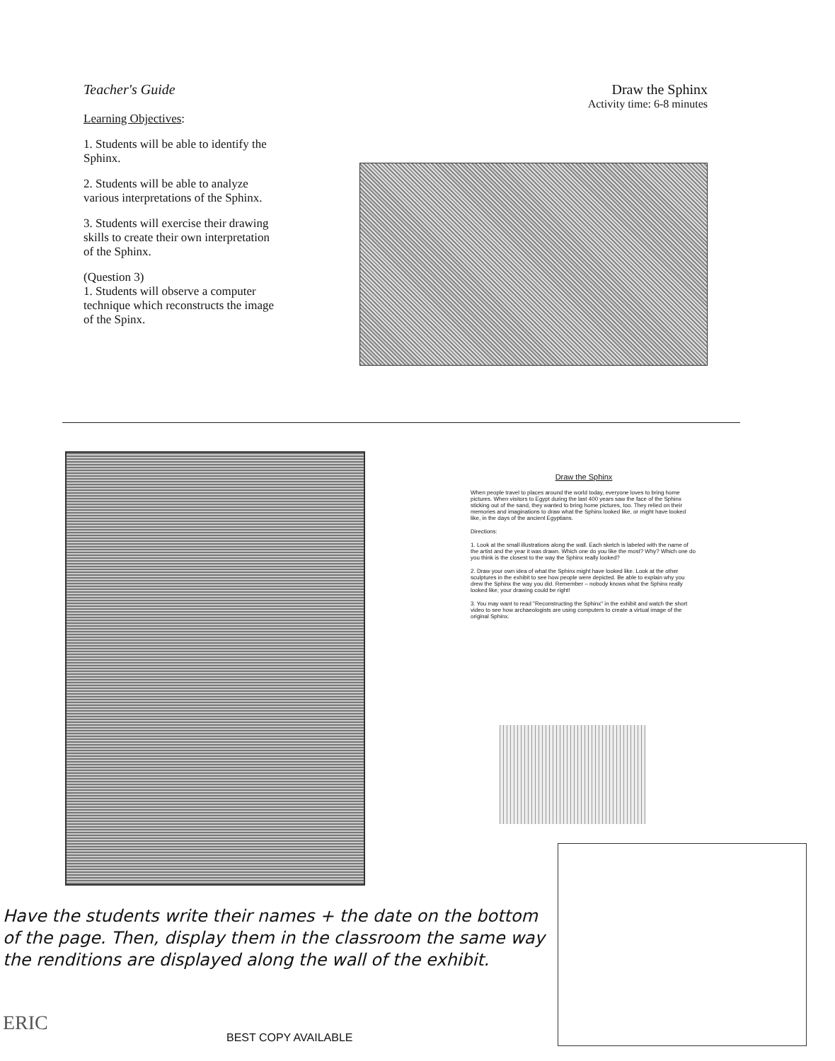Teacher's Guide
Learning Objectives:
1. Students will be able to identify the Sphinx.
2. Students will be able to analyze various interpretations of the Sphinx.
3. Students will exercise their drawing skills to create their own interpretation of the Sphinx.
(Question 3)
1. Students will observe a computer technique which reconstructs the image of the Spinx.
Draw the Sphinx
Activity time: 6-8 minutes
Draw the Sphinx
When people travel to places around the world today, everyone loves to bring home pictures. When visitors to Egypt during the last 400 years saw the face of the Sphinx sticking out of the sand, they wanted to bring home pictures, too. They relied on their memories and imaginations to draw what the Sphinx looked like, or might have looked like, in the days of the ancient Egyptians.
Directions:
1. Look at the small illustrations along the wall. Each sketch is labeled with the name of the artist and the year it was drawn. Which one do you like the most? Why? Which one do you think is the closest to the way the Sphinx really looked?
2. Draw your own idea of what the Sphinx might have looked like. Look at the other sculptures in the exhibit to see how people were depicted. Be able to explain why you drew the Sphinx the way you did. Remember – nobody knows what the Sphinx really looked like; your drawing could be right!
3. You may want to read "Reconstructing the Sphinx" in the exhibit and watch the short video to see how archaeologists are using computers to create a virtual image of the original Sphinx.
Have the students write their names + the date on the bottom of the page. Then, display them in the classroom the same way the renditions are displayed along the wall of the exhibit.
ERIC
BEST COPY AVAILABLE